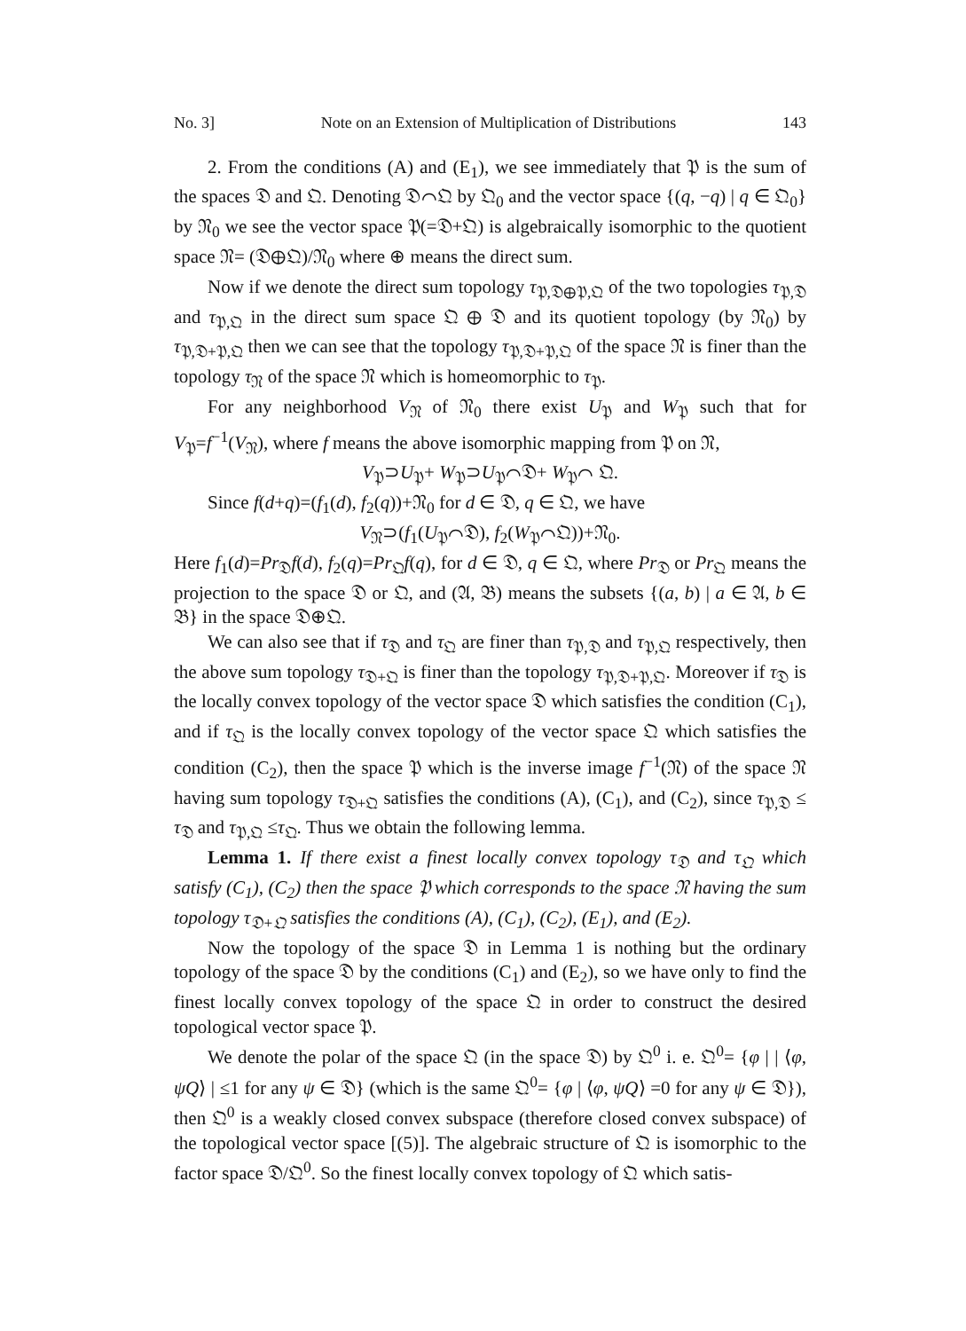No. 3] Note on an Extension of Multiplication of Distributions 143
2. From the conditions (A) and (E<sub>1</sub>), we see immediately that 𝔓 is the sum of the spaces 𝔇 and 𝔔. Denoting 𝔇⌒𝔔 by 𝔔<sub>0</sub> and the vector space {(q, −q) | q ∈ 𝔔<sub>0</sub>} by 𝔑<sub>0</sub> we see the vector space 𝔓(=𝔇+𝔔) is algebraically isomorphic to the quotient space 𝔑= (𝔇⊕𝔔)/𝔑<sub>0</sub> where ⊕ means the direct sum.
Now if we denote the direct sum topology τ<sub>𝔓,𝔇⊕𝔓,𝔔</sub> of the two topologies τ<sub>𝔓,𝔇</sub> and τ<sub>𝔓,𝔔</sub> in the direct sum space 𝔔 ⊕ 𝔇 and its quotient topology (by 𝔑<sub>0</sub>) by τ<sub>𝔓,𝔇+𝔓,𝔔</sub> then we can see that the topology τ<sub>𝔓,𝔇+𝔓,𝔔</sub> of the space 𝔑 is finer than the topology τ<sub>𝔑</sub> of the space 𝔑 which is homeomorphic to τ<sub>𝔓</sub>.
For any neighborhood V<sub>𝔑</sub> of 𝔑<sub>0</sub> there exist U<sub>𝔓</sub> and W<sub>𝔓</sub> such that for V<sub>𝔓</sub>=f<sup>−1</sup>(V<sub>𝔑</sub>), where f means the above isomorphic mapping from 𝔓 on 𝔑,
V<sub>𝔓</sub>⊃U<sub>𝔓</sub>+ W<sub>𝔓</sub>⊃U<sub>𝔓</sub>⌒𝔇+ W<sub>𝔓</sub>⌒ 𝔔.
Since f(d+q)=(f<sub>1</sub>(d), f<sub>2</sub>(q))+𝔑<sub>0</sub> for d ∈ 𝔇, q ∈ 𝔔, we have
V<sub>𝔑</sub>⊃(f<sub>1</sub>(U<sub>𝔓</sub>⌒𝔇), f<sub>2</sub>(W<sub>𝔓</sub>⌒𝔔))+𝔑<sub>0</sub>.
Here f<sub>1</sub>(d)=Pr<sub>𝔇</sub>f(d), f<sub>2</sub>(q)=Pr<sub>𝔔</sub>f(q), for d ∈ 𝔇, q ∈ 𝔔, where Pr<sub>𝔇</sub> or Pr<sub>𝔔</sub> means the projection to the space 𝔇 or 𝔔, and (𝔄, 𝔅) means the subsets {(a, b) | a ∈ 𝔄, b ∈ 𝔅} in the space 𝔇⊕𝔔.
We can also see that if τ<sub>𝔇</sub> and τ<sub>𝔔</sub> are finer than τ<sub>𝔓,𝔇</sub> and τ<sub>𝔓,𝔔</sub> respectively, then the above sum topology τ<sub>𝔇+𝔔</sub> is finer than the topology τ<sub>𝔓,𝔇+𝔓,𝔔</sub>. Moreover if τ<sub>𝔇</sub> is the locally convex topology of the vector space 𝔇 which satisfies the condition (C<sub>1</sub>), and if τ<sub>𝔔</sub> is the locally convex topology of the vector space 𝔔 which satisfies the condition (C<sub>2</sub>), then the space 𝔓 which is the inverse image f<sup>−1</sup>(𝔑) of the space 𝔑 having sum topology τ<sub>𝔇+𝔔</sub> satisfies the conditions (A), (C<sub>1</sub>), and (C<sub>2</sub>), since τ<sub>𝔓,𝔇</sub> ≤ τ<sub>𝔇</sub> and τ<sub>𝔓,𝔔</sub> ≤τ<sub>𝔔</sub>. Thus we obtain the following lemma.
Lemma 1. If there exist a finest locally convex topology τ<sub>𝔇</sub> and τ<sub>𝔔</sub> which satisfy (C<sub>1</sub>), (C<sub>2</sub>) then the space 𝔓 which corresponds to the space 𝔑 having the sum topology τ<sub>𝔇+𝔔</sub> satisfies the conditions (A), (C<sub>1</sub>), (C<sub>2</sub>), (E<sub>1</sub>), and (E<sub>2</sub>).
Now the topology of the space 𝔇 in Lemma 1 is nothing but the ordinary topology of the space 𝔇 by the conditions (C<sub>1</sub>) and (E<sub>2</sub>), so we have only to find the finest locally convex topology of the space 𝔔 in order to construct the desired topological vector space 𝔓.
We denote the polar of the space 𝔔 (in the space 𝔇) by 𝔔<sup>0</sup> i. e. 𝔔<sup>0</sup>= {φ | | ⟨φ, ψQ⟩ | ≤1 for any ψ ∈ 𝔇} (which is the same 𝔔<sup>0</sup>= {φ | ⟨φ, ψQ⟩ =0 for any ψ ∈ 𝔇}), then 𝔔<sup>0</sup> is a weakly closed convex subspace (therefore closed convex subspace) of the topological vector space [(5)]. The algebraic structure of 𝔔 is isomorphic to the factor space 𝔇/𝔔<sup>0</sup>. So the finest locally convex topology of 𝔔 which satis-